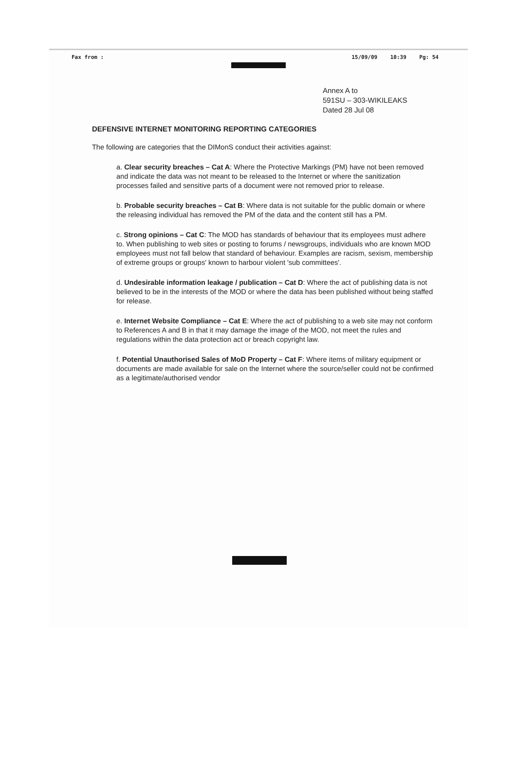Fax from : 15/09/09 10:39 Pg: 54
Annex A to
591SU – 303-WIKILEAKS
Dated 28 Jul 08
DEFENSIVE INTERNET MONITORING REPORTING CATEGORIES
The following are categories that the DIMonS conduct their activities against:
a. Clear security breaches – Cat A: Where the Protective Markings (PM) have not been removed and indicate the data was not meant to be released to the Internet or where the sanitization processes failed and sensitive parts of a document were not removed prior to release.
b. Probable security breaches – Cat B: Where data is not suitable for the public domain or where the releasing individual has removed the PM of the data and the content still has a PM.
c. Strong opinions – Cat C: The MOD has standards of behaviour that its employees must adhere to. When publishing to web sites or posting to forums / newsgroups, individuals who are known MOD employees must not fall below that standard of behaviour. Examples are racism, sexism, membership of extreme groups or groups' known to harbour violent 'sub committees'.
d. Undesirable information leakage / publication – Cat D: Where the act of publishing data is not believed to be in the interests of the MOD or where the data has been published without being staffed for release.
e. Internet Website Compliance – Cat E: Where the act of publishing to a web site may not conform to References A and B in that it may damage the image of the MOD, not meet the rules and regulations within the data protection act or breach copyright law.
f. Potential Unauthorised Sales of MoD Property – Cat F: Where items of military equipment or documents are made available for sale on the Internet where the source/seller could not be confirmed as a legitimate/authorised vendor